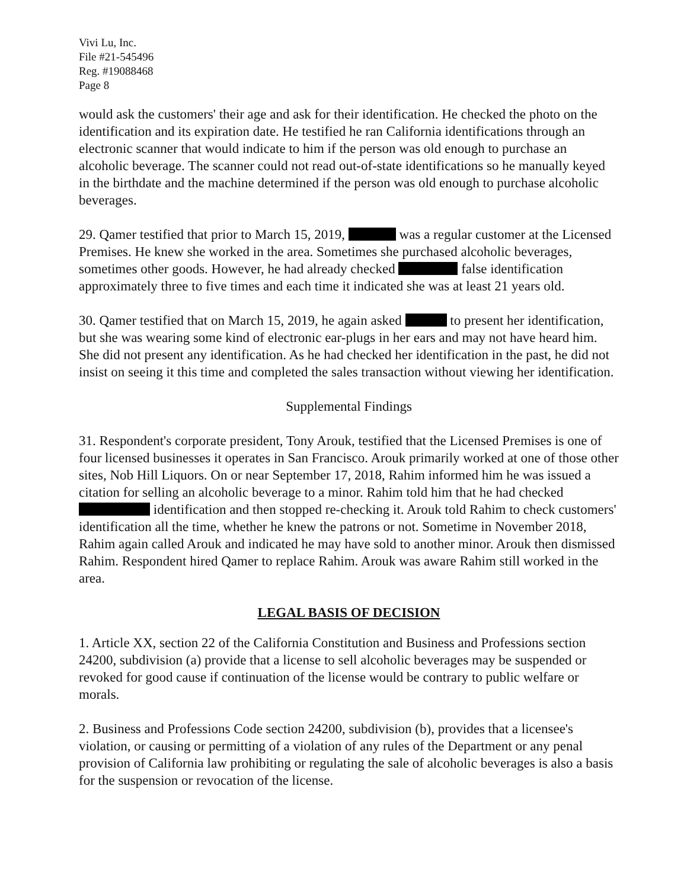Vivi Lu, Inc.
File #21-545496
Reg. #19088468
Page 8
would ask the customers' their age and ask for their identification. He checked the photo on the identification and its expiration date. He testified he ran California identifications through an electronic scanner that would indicate to him if the person was old enough to purchase an alcoholic beverage. The scanner could not read out-of-state identifications so he manually keyed in the birthdate and the machine determined if the person was old enough to purchase alcoholic beverages.
29. Qamer testified that prior to March 15, 2019, was a regular customer at the Licensed Premises. He knew she worked in the area. Sometimes she purchased alcoholic beverages, sometimes other goods. However, he had already checked false identification approximately three to five times and each time it indicated she was at least 21 years old.
30. Qamer testified that on March 15, 2019, he again asked to present her identification, but she was wearing some kind of electronic ear-plugs in her ears and may not have heard him. She did not present any identification. As he had checked her identification in the past, he did not insist on seeing it this time and completed the sales transaction without viewing her identification.
Supplemental Findings
31. Respondent's corporate president, Tony Arouk, testified that the Licensed Premises is one of four licensed businesses it operates in San Francisco. Arouk primarily worked at one of those other sites, Nob Hill Liquors. On or near September 17, 2018, Rahim informed him he was issued a citation for selling an alcoholic beverage to a minor. Rahim told him that he had checked identification and then stopped re-checking it. Arouk told Rahim to check customers' identification all the time, whether he knew the patrons or not. Sometime in November 2018, Rahim again called Arouk and indicated he may have sold to another minor. Arouk then dismissed Rahim. Respondent hired Qamer to replace Rahim. Arouk was aware Rahim still worked in the area.
LEGAL BASIS OF DECISION
1. Article XX, section 22 of the California Constitution and Business and Professions section 24200, subdivision (a) provide that a license to sell alcoholic beverages may be suspended or revoked for good cause if continuation of the license would be contrary to public welfare or morals.
2. Business and Professions Code section 24200, subdivision (b), provides that a licensee's violation, or causing or permitting of a violation of any rules of the Department or any penal provision of California law prohibiting or regulating the sale of alcoholic beverages is also a basis for the suspension or revocation of the license.